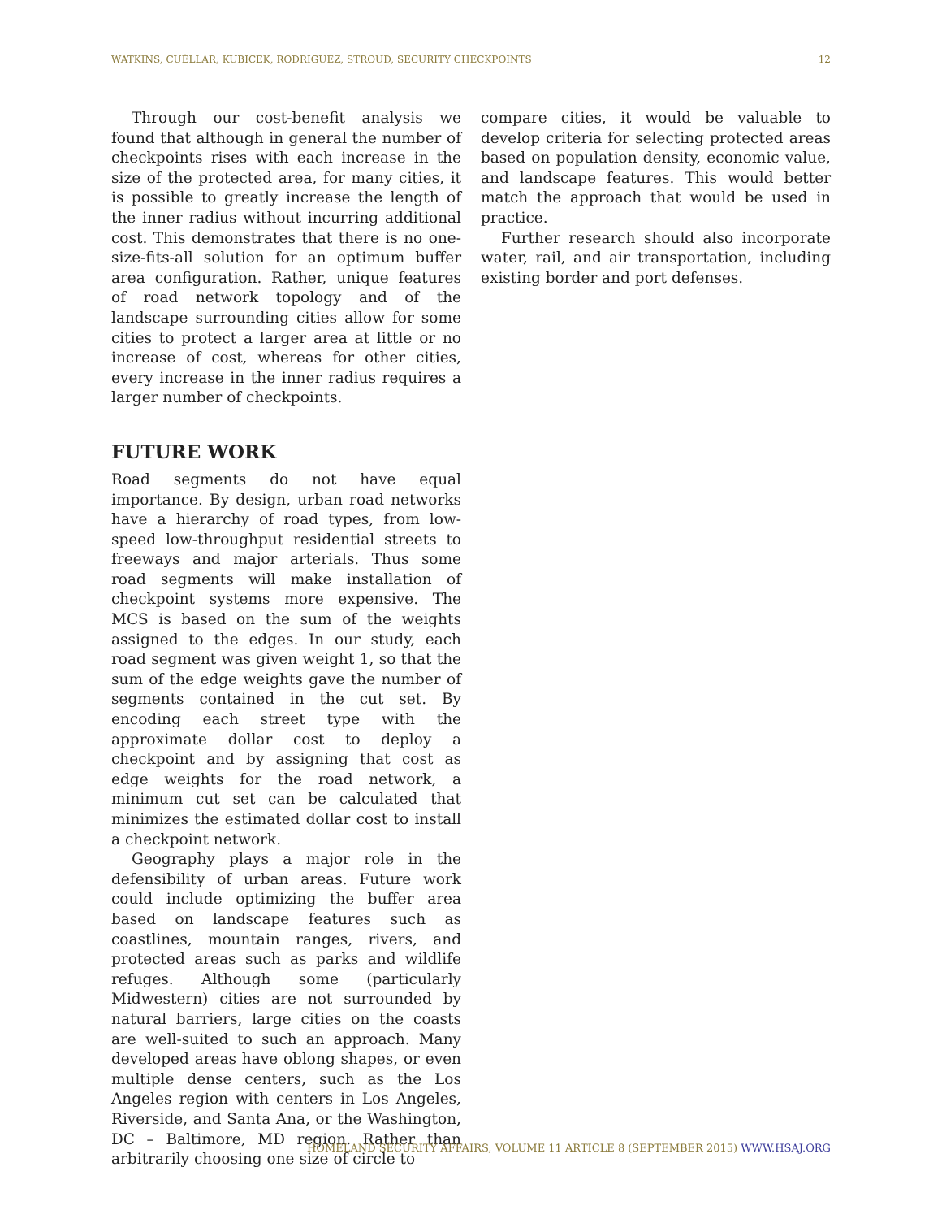WATKINS, CUÉLLAR, KUBICEK, RODRIGUEZ, STROUD, SECURITY CHECKPOINTS 12
Through our cost-benefit analysis we found that although in general the number of checkpoints rises with each increase in the size of the protected area, for many cities, it is possible to greatly increase the length of the inner radius without incurring additional cost. This demonstrates that there is no one-size-fits-all solution for an optimum buffer area configuration. Rather, unique features of road network topology and of the landscape surrounding cities allow for some cities to protect a larger area at little or no increase of cost, whereas for other cities, every increase in the inner radius requires a larger number of checkpoints.
FUTURE WORK
Road segments do not have equal importance. By design, urban road networks have a hierarchy of road types, from low-speed low-throughput residential streets to freeways and major arterials. Thus some road segments will make installation of checkpoint systems more expensive. The MCS is based on the sum of the weights assigned to the edges. In our study, each road segment was given weight 1, so that the sum of the edge weights gave the number of segments contained in the cut set. By encoding each street type with the approximate dollar cost to deploy a checkpoint and by assigning that cost as edge weights for the road network, a minimum cut set can be calculated that minimizes the estimated dollar cost to install a checkpoint network.
Geography plays a major role in the defensibility of urban areas. Future work could include optimizing the buffer area based on landscape features such as coastlines, mountain ranges, rivers, and protected areas such as parks and wildlife refuges. Although some (particularly Midwestern) cities are not surrounded by natural barriers, large cities on the coasts are well-suited to such an approach. Many developed areas have oblong shapes, or even multiple dense centers, such as the Los Angeles region with centers in Los Angeles, Riverside, and Santa Ana, or the Washington, DC – Baltimore, MD region. Rather than arbitrarily choosing one size of circle to
compare cities, it would be valuable to develop criteria for selecting protected areas based on population density, economic value, and landscape features. This would better match the approach that would be used in practice.
Further research should also incorporate water, rail, and air transportation, including existing border and port defenses.
HOMELAND SECURITY AFFAIRS, VOLUME 11 ARTICLE 8 (SEPTEMBER 2015) WWW.HSAJ.ORG